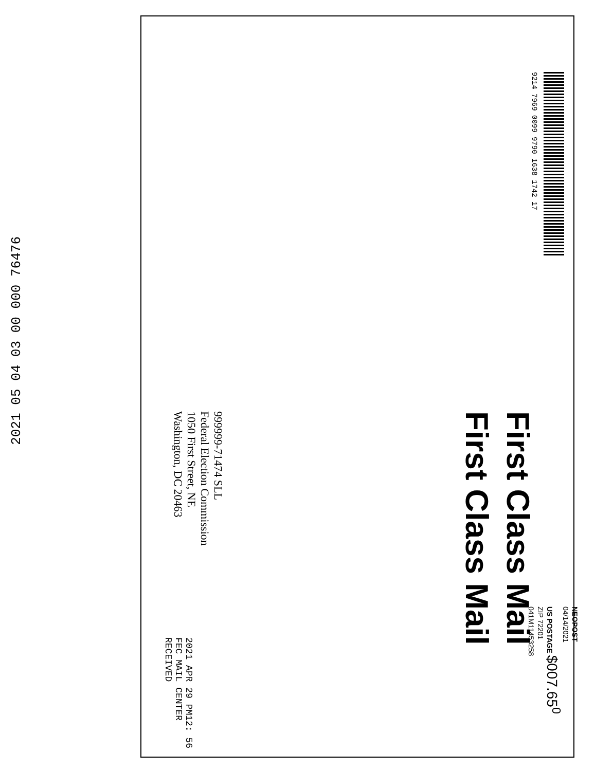NEOPOST
04/14/2021
US POSTAGE $007.65<sup>0</sup>
ZIP 72201
041M11453258
9214 7969 0099 9790 1638 1742 17
First Class Mail
First Class Mail
999999-71474 SLL
Federal Election Commission
1050 First Street, NE
Washington, DC 20463
2021 APR 29 PM12: 56
FEC MAIL CENTER
RECEIVED
2021 05 04 03 00 000 76476